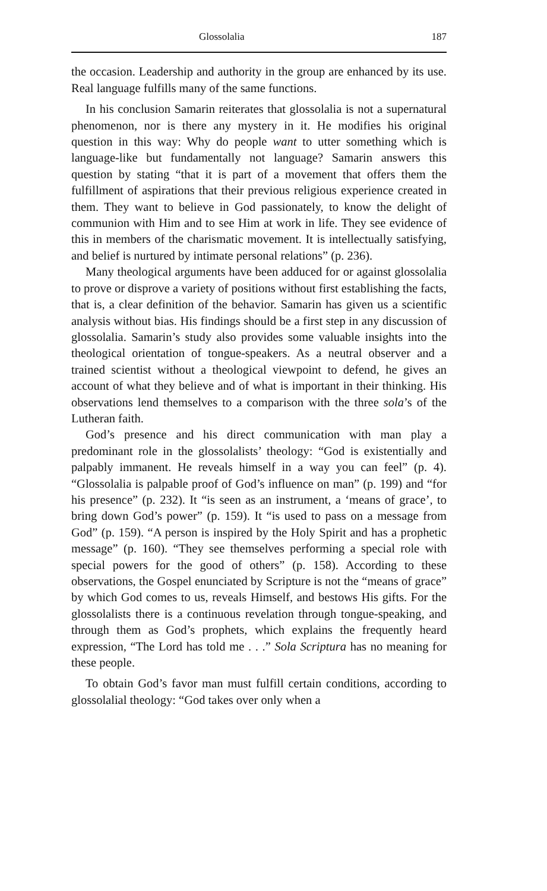Glossolalia 187
the occasion. Leadership and authority in the group are enhanced by its use. Real language fulfills many of the same functions.
In his conclusion Samarin reiterates that glossolalia is not a supernatural phenomenon, nor is there any mystery in it. He modifies his original question in this way: Why do people want to utter something which is language-like but fundamentally not language? Samarin answers this question by stating “that it is part of a movement that offers them the fulfillment of aspirations that their previous religious experience created in them. They want to believe in God passionately, to know the delight of communion with Him and to see Him at work in life. They see evidence of this in members of the charismatic movement. It is intellectually satisfying, and belief is nurtured by intimate personal relations” (p. 236).
Many theological arguments have been adduced for or against glossolalia to prove or disprove a variety of positions without first establishing the facts, that is, a clear definition of the behavior. Samarin has given us a scientific analysis without bias. His findings should be a first step in any discussion of glossolalia. Samarin’s study also provides some valuable insights into the theological orientation of tongue-speakers. As a neutral observer and a trained scientist without a theological viewpoint to defend, he gives an account of what they believe and of what is important in their thinking. His observations lend themselves to a comparison with the three sola’s of the Lutheran faith.
God’s presence and his direct communication with man play a predominant role in the glossolalists’ theology: “God is existentially and palpably immanent. He reveals himself in a way you can feel” (p. 4). “Glossolalia is palpable proof of God’s influence on man” (p. 199) and “for his presence” (p. 232). It “is seen as an instrument, a ‘means of grace’, to bring down God’s power” (p. 159). It “is used to pass on a message from God” (p. 159). “A person is inspired by the Holy Spirit and has a prophetic message” (p. 160). “They see themselves performing a special role with special powers for the good of others” (p. 158). According to these observations, the Gospel enunciated by Scripture is not the “means of grace” by which God comes to us, reveals Himself, and bestows His gifts. For the glossolalists there is a continuous revelation through tongue-speaking, and through them as God’s prophets, which explains the frequently heard expression, “The Lord has told me . . .” Sola Scriptura has no meaning for these people.
To obtain God’s favor man must fulfill certain conditions, according to glossolalial theology: “God takes over only when a